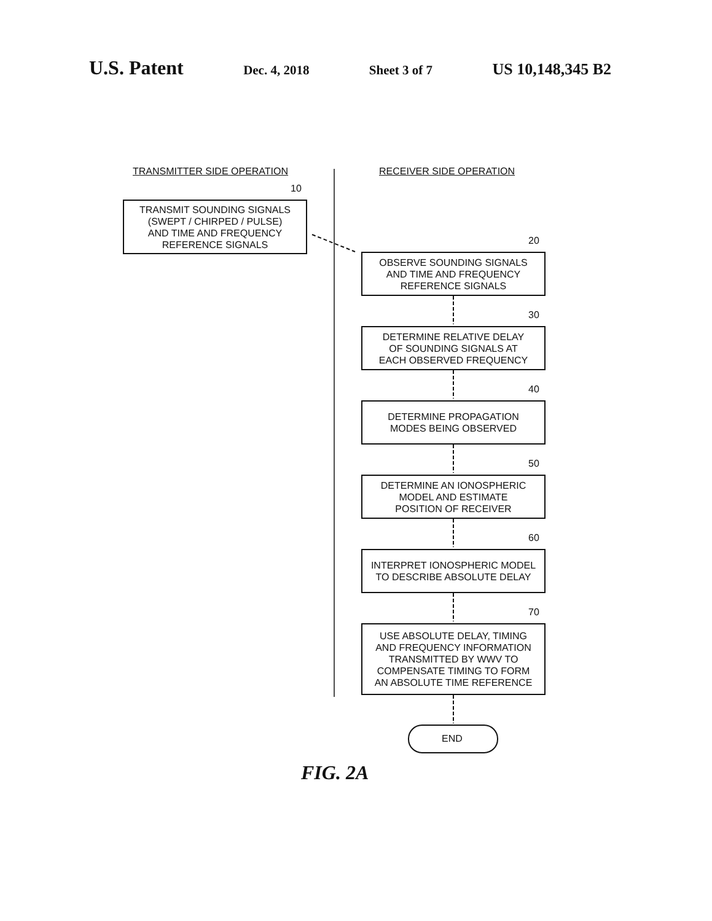U.S. Patent Dec. 4, 2018 Sheet 3 of 7 US 10,148,345 B2
TRANSMITTER SIDE OPERATION RECEIVER SIDE OPERATION
10
TRANSMIT SOUNDING SIGNALS
(SWEPT / CHIRPED / PULSE)
AND TIME AND FREQUENCY
REFERENCE SIGNALS
20
OBSERVE SOUNDING SIGNALS
AND TIME AND FREQUENCY
REFERENCE SIGNALS
30
DETERMINE RELATIVE DELAY
OF SOUNDING SIGNALS AT
EACH OBSERVED FREQUENCY
40
DETERMINE PROPAGATION
MODES BEING OBSERVED
50
DETERMINE AN IONOSPHERIC
MODEL AND ESTIMATE
POSITION OF RECEIVER
60
INTERPRET IONOSPHERIC MODEL
TO DESCRIBE ABSOLUTE DELAY
70
USE ABSOLUTE DELAY, TIMING
AND FREQUENCY INFORMATION
TRANSMITTED BY WWV TO
COMPENSATE TIMING TO FORM
AN ABSOLUTE TIME REFERENCE
END
FIG. 2A